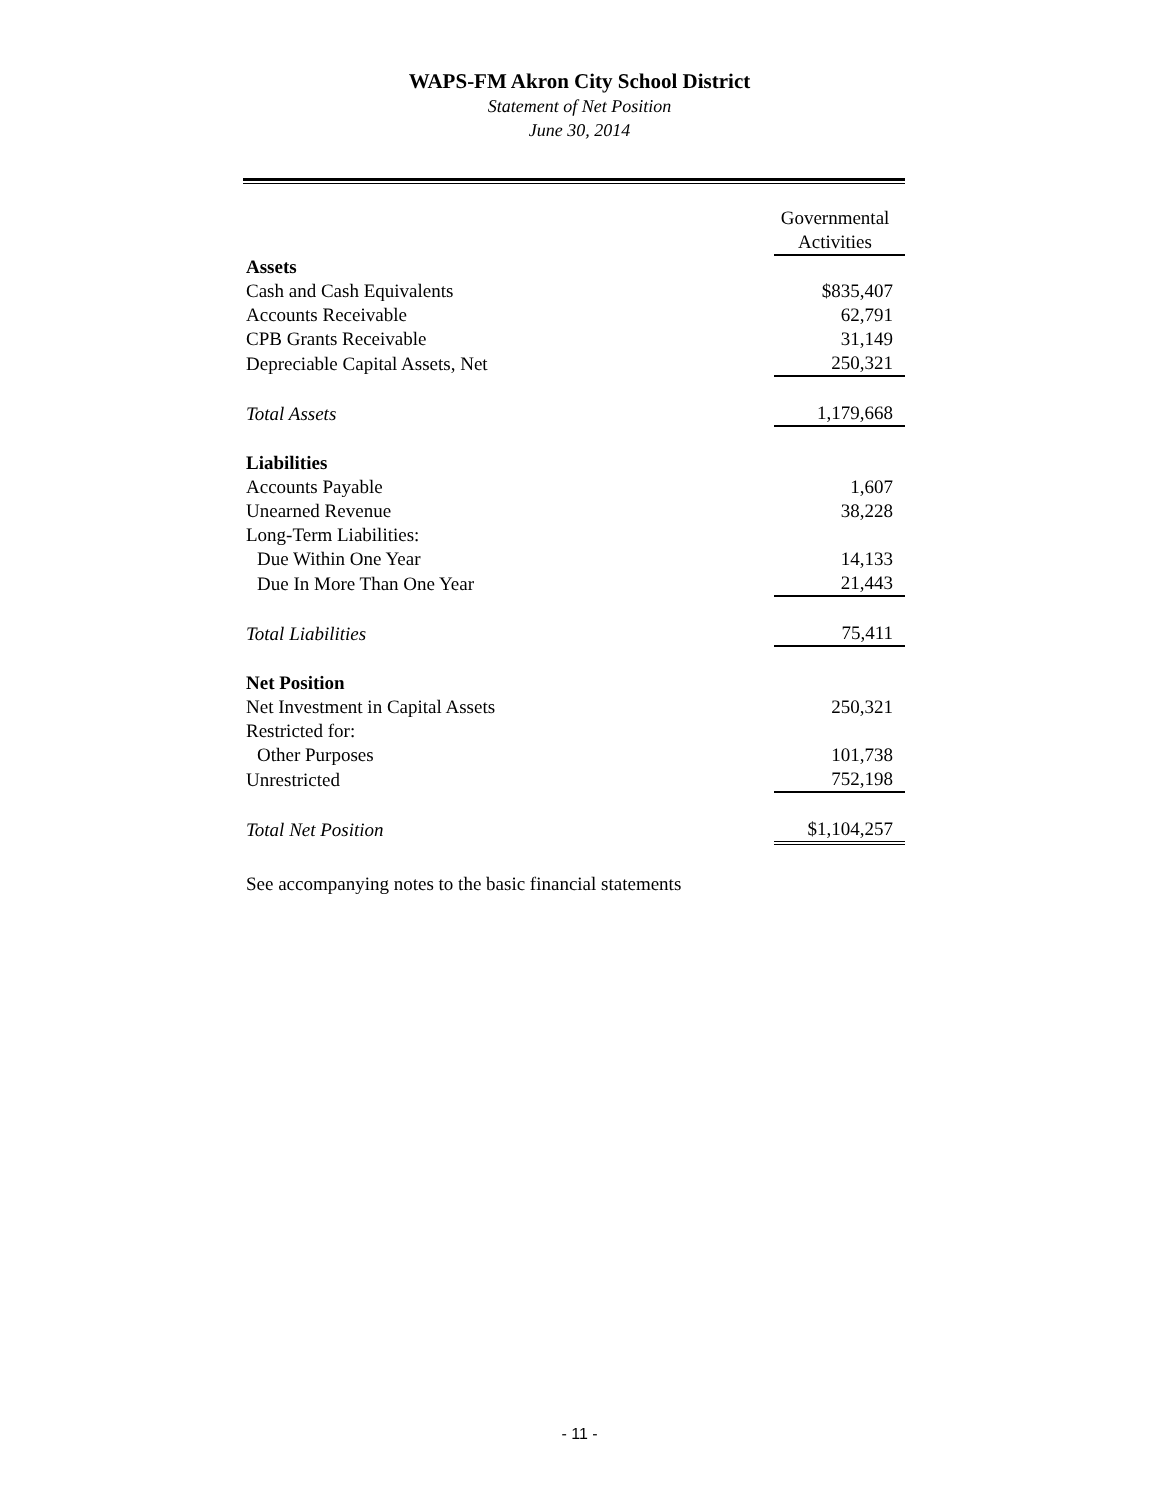WAPS-FM Akron City School District
Statement of Net Position
June 30, 2014
| | Governmental Activities |
| --- | --- |
| Assets | |
| Cash and Cash Equivalents | $835,407 |
| Accounts Receivable | 62,791 |
| CPB Grants Receivable | 31,149 |
| Depreciable Capital Assets, Net | 250,321 |
| Total Assets | 1,179,668 |
| Liabilities | |
| Accounts Payable | 1,607 |
| Unearned Revenue | 38,228 |
| Long-Term Liabilities: | |
| Due Within One Year | 14,133 |
| Due In More Than One Year | 21,443 |
| Total Liabilities | 75,411 |
| Net Position | |
| Net Investment in Capital Assets | 250,321 |
| Restricted for: | |
| Other Purposes | 101,738 |
| Unrestricted | 752,198 |
| Total Net Position | $1,104,257 |
See accompanying notes to the basic financial statements
- 11 -